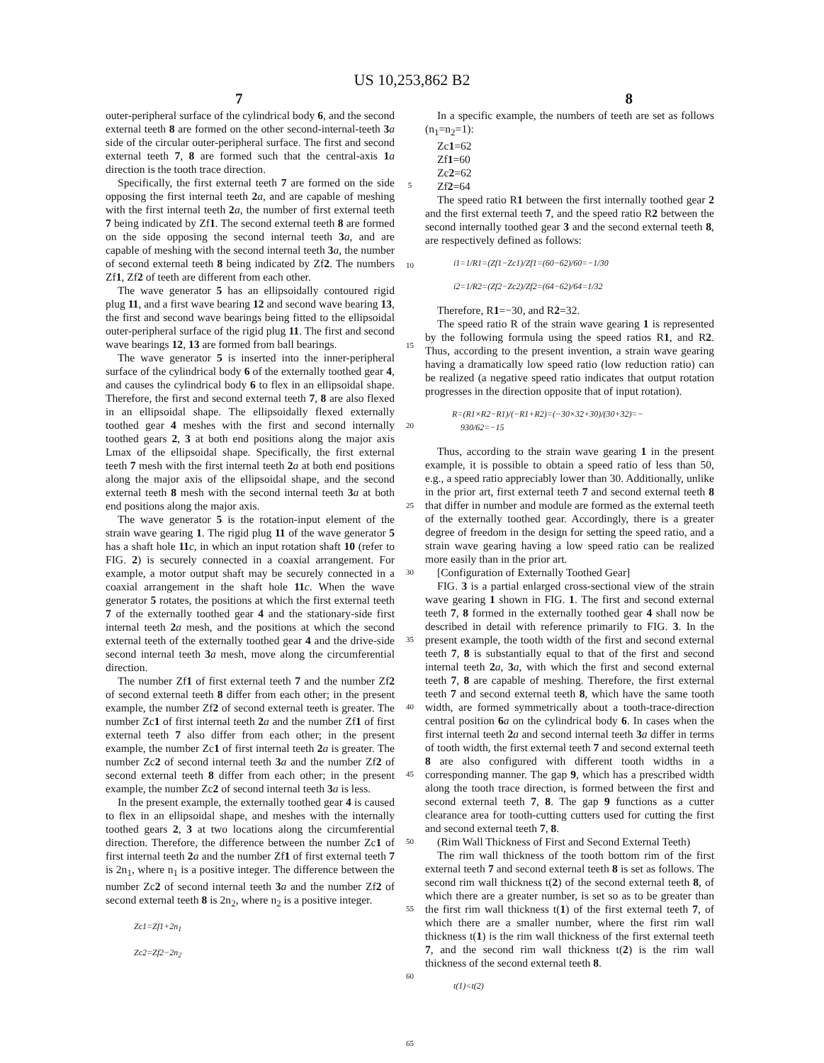US 10,253,862 B2
7 8
outer-peripheral surface of the cylindrical body 6, and the second external teeth 8 are formed on the other second-internal-teeth 3 a side of the circular outer-peripheral surface. The first and second external teeth 7, 8 are formed such that the central-axis 1 a direction is the tooth trace direction.
Specifically, the first external teeth 7 are formed on the side opposing the first internal teeth 2 a, and are capable of meshing with the first internal teeth 2 a, the number of first external teeth 7 being indicated by Zf1. The second external teeth 8 are formed on the side opposing the second internal teeth 3 a, and are capable of meshing with the second internal teeth 3 a, the number of second external teeth 8 being indicated by Zf2. The numbers Zf1, Zf2 of teeth are different from each other.
The wave generator 5 has an ellipsoidally contoured rigid plug 11, and a first wave bearing 12 and second wave bearing 13, the first and second wave bearings being fitted to the ellipsoidal outer-peripheral surface of the rigid plug 11. The first and second wave bearings 12, 13 are formed from ball bearings.
The wave generator 5 is inserted into the inner-peripheral surface of the cylindrical body 6 of the externally toothed gear 4, and causes the cylindrical body 6 to flex in an ellipsoidal shape. Therefore, the first and second external teeth 7, 8 are also flexed in an ellipsoidal shape. The ellipsoidally flexed externally toothed gear 4 meshes with the first and second internally toothed gears 2, 3 at both end positions along the major axis Lmax of the ellipsoidal shape. Specifically, the first external teeth 7 mesh with the first internal teeth 2 a at both end positions along the major axis of the ellipsoidal shape, and the second external teeth 8 mesh with the second internal teeth 3 a at both end positions along the major axis.
The wave generator 5 is the rotation-input element of the strain wave gearing 1. The rigid plug 11 of the wave generator 5 has a shaft hole 11 c, in which an input rotation shaft 10 (refer to FIG. 2) is securely connected in a coaxial arrangement. For example, a motor output shaft may be securely connected in a coaxial arrangement in the shaft hole 11 c. When the wave generator 5 rotates, the positions at which the first external teeth 7 of the externally toothed gear 4 and the stationary-side first internal teeth 2 a mesh, and the positions at which the second external teeth of the externally toothed gear 4 and the drive-side second internal teeth 3 a mesh, move along the circumferential direction.
The number Zf1 of first external teeth 7 and the number Zf2 of second external teeth 8 differ from each other; in the present example, the number Zf2 of second external teeth is greater. The number Zc1 of first internal teeth 2 a and the number Zf1 of first external teeth 7 also differ from each other; in the present example, the number Zc1 of first internal teeth 2 a is greater. The number Zc2 of second internal teeth 3 a and the number Zf2 of second external teeth 8 differ from each other; in the present example, the number Zc2 of second internal teeth 3 a is less.
In the present example, the externally toothed gear 4 is caused to flex in an ellipsoidal shape, and meshes with the internally toothed gears 2, 3 at two locations along the circumferential direction. Therefore, the difference between the number Zc1 of first internal teeth 2 a and the number Zf1 of first external teeth 7 is 2n<sub>1</sub>, where n<sub>1</sub> is a positive integer. The difference between the number Zc2 of second internal teeth 3 a and the number Zf2 of second external teeth 8 is 2n<sub>2</sub>, where n<sub>2</sub> is a positive integer.
Zc1=Zf1+2n<sub>1</sub>
Zc2=Zf2−2n<sub>2</sub>
5
10
15
20
25
30
35
40
45
50
55
60
65
In a specific example, the numbers of teeth are set as follows (n<sub>1</sub>=n<sub>2</sub>=1):
Zc1=62
Zf1=60
Zc2=62
Zf2=64
The speed ratio R1 between the first internally toothed gear 2 and the first external teeth 7, and the speed ratio R2 between the second internally toothed gear 3 and the second external teeth 8, are respectively defined as follows:
i1=1/R1=(Zf1−Zc1)/Zf1=(60−62)/60=−1/30
i2=1/R2=(Zf2−Zc2)/Zf2=(64−62)/64=1/32
Therefore, R1=−30, and R2=32.
The speed ratio R of the strain wave gearing 1 is represented by the following formula using the speed ratios R1, and R2. Thus, according to the present invention, a strain wave gearing having a dramatically low speed ratio (low reduction ratio) can be realized (a negative speed ratio indicates that output rotation progresses in the direction opposite that of input rotation).
R=(R1×R2−R1)/(−R1+R2)=(−30×32+30)/(30+32)=−
930/62=−15
Thus, according to the strain wave gearing 1 in the present example, it is possible to obtain a speed ratio of less than 50, e.g., a speed ratio appreciably lower than 30. Additionally, unlike in the prior art, first external teeth 7 and second external teeth 8 that differ in number and module are formed as the external teeth of the externally toothed gear. Accordingly, there is a greater degree of freedom in the design for setting the speed ratio, and a strain wave gearing having a low speed ratio can be realized more easily than in the prior art.
[Configuration of Externally Toothed Gear]
FIG. 3 is a partial enlarged cross-sectional view of the strain wave gearing 1 shown in FIG. 1. The first and second external teeth 7, 8 formed in the externally toothed gear 4 shall now be described in detail with reference primarily to FIG. 3. In the present example, the tooth width of the first and second external teeth 7, 8 is substantially equal to that of the first and second internal teeth 2 a, 3 a, with which the first and second external teeth 7, 8 are capable of meshing. Therefore, the first external teeth 7 and second external teeth 8, which have the same tooth width, are formed symmetrically about a tooth-trace-direction central position 6 a on the cylindrical body 6. In cases when the first internal teeth 2 a and second internal teeth 3 a differ in terms of tooth width, the first external teeth 7 and second external teeth 8 are also configured with different tooth widths in a corresponding manner. The gap 9, which has a prescribed width along the tooth trace direction, is formed between the first and second external teeth 7, 8. The gap 9 functions as a cutter clearance area for tooth-cutting cutters used for cutting the first and second external teeth 7, 8.
(Rim Wall Thickness of First and Second External Teeth)
The rim wall thickness of the tooth bottom rim of the first external teeth 7 and second external teeth 8 is set as follows. The second rim wall thickness t(2) of the second external teeth 8, of which there are a greater number, is set so as to be greater than the first rim wall thickness t(1) of the first external teeth 7, of which there are a smaller number, where the first rim wall thickness t(1) is the rim wall thickness of the first external teeth 7, and the second rim wall thickness t(2) is the rim wall thickness of the second external teeth 8.
t(1)<t(2)